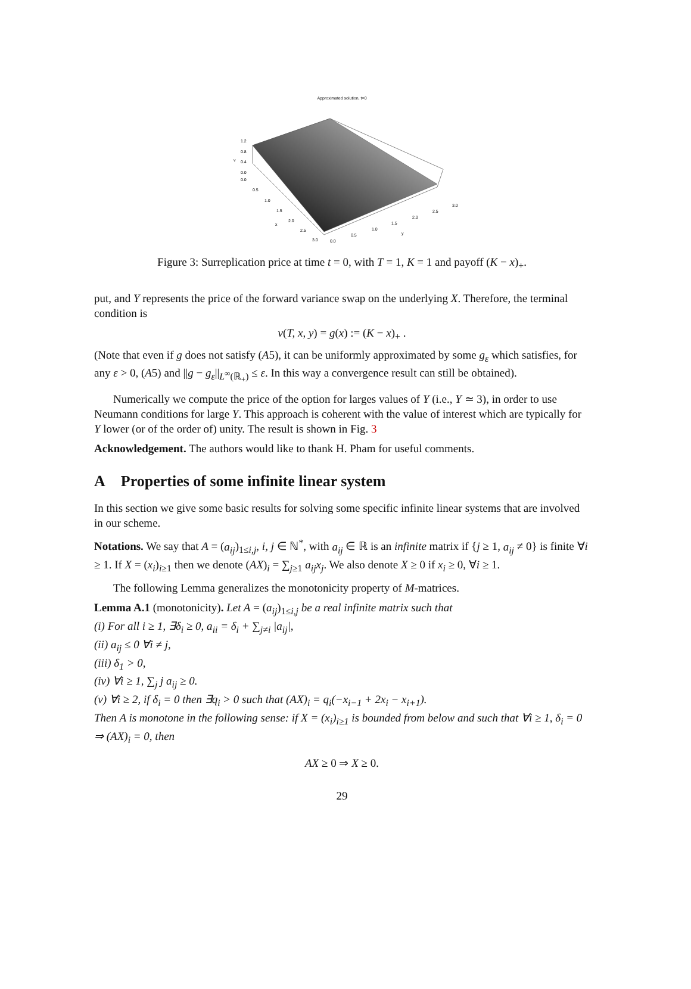Approximated solution, t=0
1.2
0.8
0.4
0.0
0.0
0.5
1.0
1.5
2.0
2.5
3.0
0.0
0.5
1.0
1.5
2.0
2.5
3.0
x
y
v
Figure 3: Surreplication price at time t = 0, with T = 1, K = 1 and payoff (K − x)<sub>+</sub>.
put, and Y represents the price of the forward variance swap on the underlying X. Therefore, the terminal condition is
v(T, x, y) = g(x) := (K − x)<sub>+</sub> .
(Note that even if g does not satisfy (A5), it can be uniformly approximated by some g<sub>ε</sub> which satisfies, for any ε > 0, (A5) and ||g − g<sub>ε</sub>||<sub>L<sup>∞</sup>(ℝ<sub>+</sub>)</sub> ≤ ε. In this way a convergence result can still be obtained).
Numerically we compute the price of the option for larges values of Y (i.e., Y ≃ 3), in order to use Neumann conditions for large Y. This approach is coherent with the value of interest which are typically for Y lower (or of the order of) unity. The result is shown in Fig. 3
Acknowledgement. The authors would like to thank H. Pham for useful comments.
A Properties of some infinite linear system
In this section we give some basic results for solving some specific infinite linear systems that are involved in our scheme.
Notations. We say that A = (a<sub>ij</sub>)<sub>1≤i,j</sub>, i, j ∈ ℕ<sup>*</sup>, with a<sub>ij</sub> ∈ ℝ is an infinite matrix if {j ≥ 1, a<sub>ij</sub> ≠ 0} is finite ∀i ≥ 1. If X = (x<sub>i</sub>)<sub>i≥1</sub> then we denote (AX)<sub>i</sub> = ∑<sub>j≥1</sub> a<sub>ij</sub>x<sub>j</sub>. We also denote X ≥ 0 if x<sub>i</sub> ≥ 0, ∀i ≥ 1.
The following Lemma generalizes the monotonicity property of M-matrices.
Lemma A.1 (monotonicity). Let A = (a<sub>ij</sub>)<sub>1≤i,j</sub> be a real infinite matrix such that
(i) For all i ≥ 1, ∃δ<sub>i</sub> ≥ 0, a<sub>ii</sub> = δ<sub>i</sub> + ∑<sub>j≠i</sub> |a<sub>ij</sub>|,
(ii) a<sub>ij</sub> ≤ 0 ∀i ≠ j,
(iii) δ<sub>1</sub> > 0,
(iv) ∀i ≥ 1, ∑<sub>j</sub> j a<sub>ij</sub> ≥ 0.
(v) ∀i ≥ 2, if δ<sub>i</sub> = 0 then ∃q<sub>i</sub> > 0 such that (AX)<sub>i</sub> = q<sub>i</sub>(−x<sub>i−1</sub> + 2x<sub>i</sub> − x<sub>i+1</sub>).
Then A is monotone in the following sense: if X = (x<sub>i</sub>)<sub>i≥1</sub> is bounded from below and such that ∀i ≥ 1, δ<sub>i</sub> = 0 ⇒ (AX)<sub>i</sub> = 0, then
AX ≥ 0 ⇒ X ≥ 0.
29